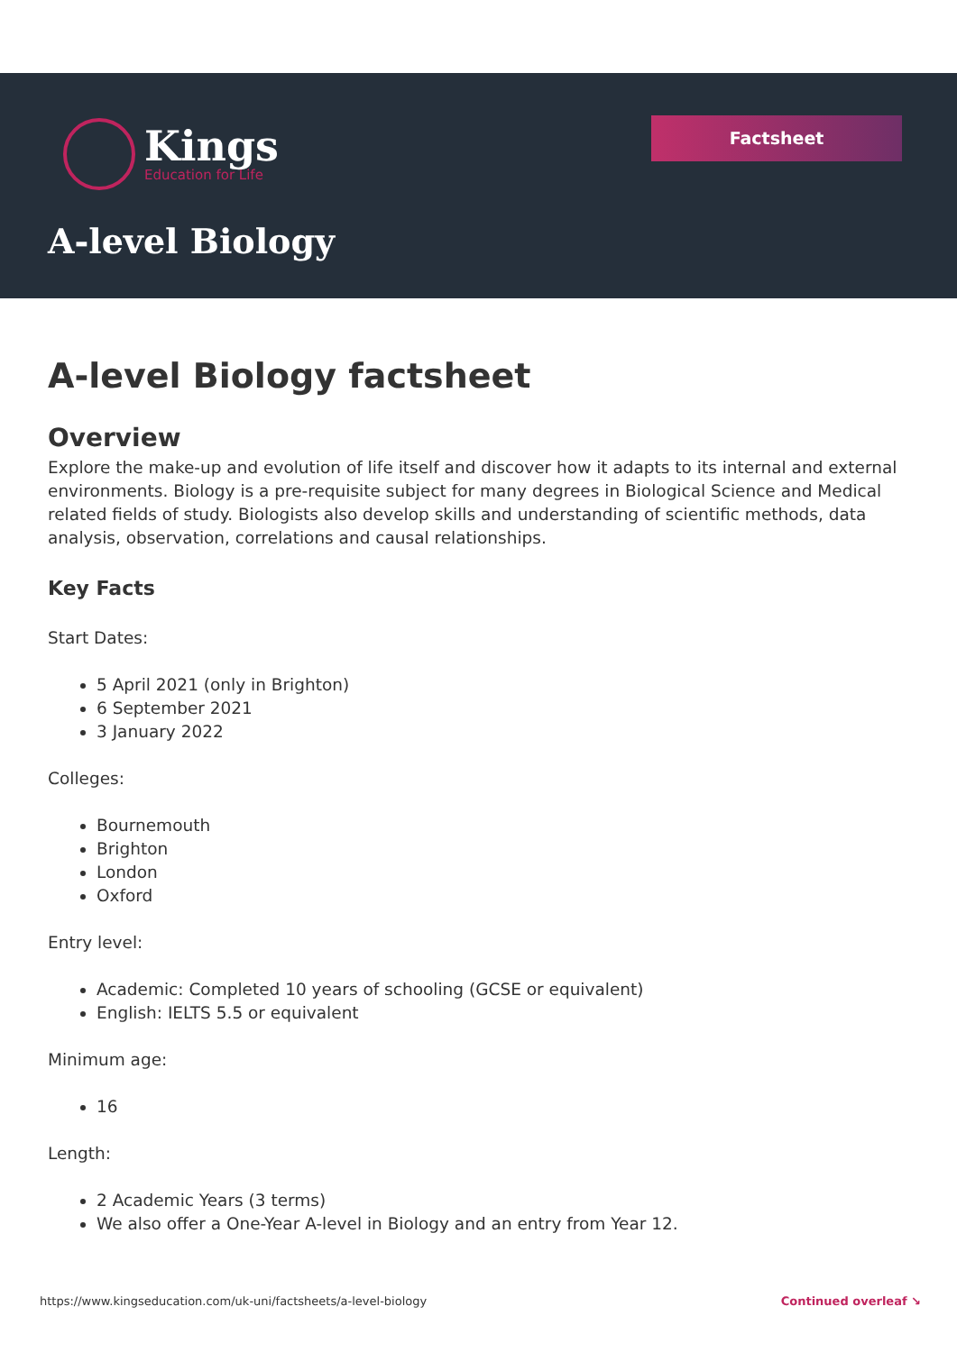Kings
Education for Life
Factsheet
A-level Biology
A-level Biology factsheet
Overview
Explore the make-up and evolution of life itself and discover how it adapts to its internal and external environments. Biology is a pre-requisite subject for many degrees in Biological Science and Medical related fields of study. Biologists also develop skills and understanding of scientific methods, data analysis, observation, correlations and causal relationships.
Key Facts
Start Dates:
5 April 2021 (only in Brighton)
6 September 2021
3 January 2022
Colleges:
Bournemouth
Brighton
London
Oxford
Entry level:
Academic: Completed 10 years of schooling (GCSE or equivalent)
English: IELTS 5.5 or equivalent
Minimum age:
16
Length:
2 Academic Years (3 terms)
We also offer a One-Year A-level in Biology and an entry from Year 12.
https://www.kingseducation.com/uk-uni/factsheets/a-level-biology Continued overleaf ↘